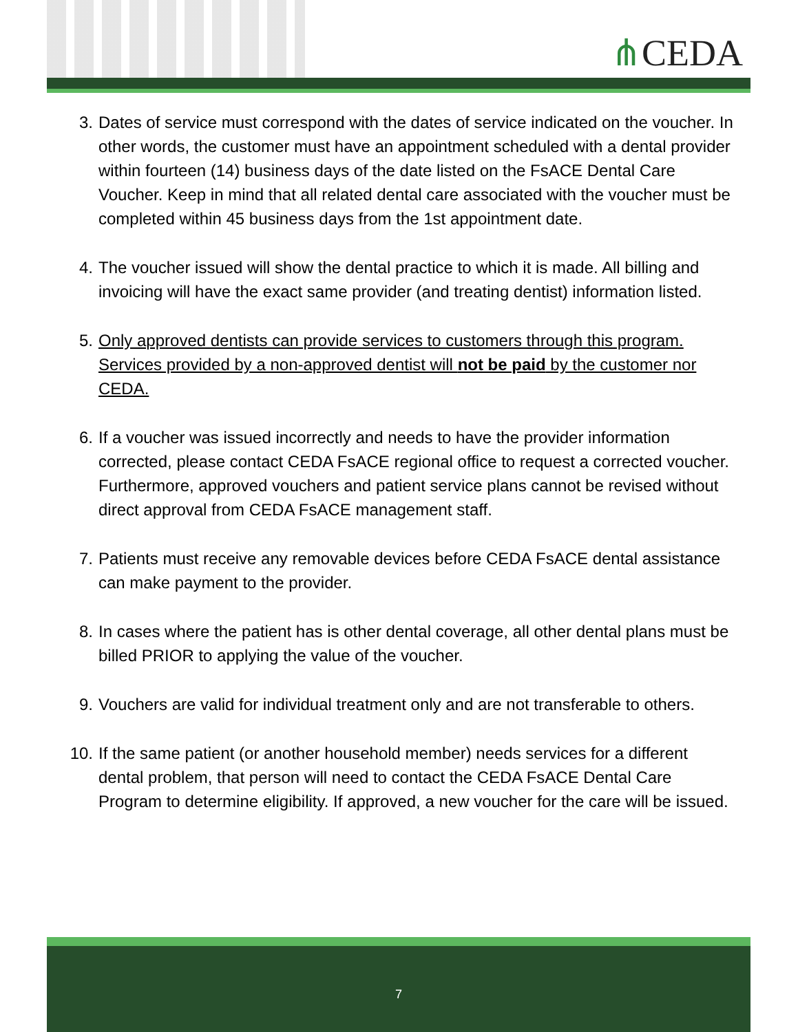⋔CEDA
3. Dates of service must correspond with the dates of service indicated on the voucher. In other words, the customer must have an appointment scheduled with a dental provider within fourteen (14) business days of the date listed on the FsACE Dental Care Voucher. Keep in mind that all related dental care associated with the voucher must be completed within 45 business days from the 1st appointment date.
4. The voucher issued will show the dental practice to which it is made. All billing and invoicing will have the exact same provider (and treating dentist) information listed.
5. Only approved dentists can provide services to customers through this program. Services provided by a non-approved dentist will not be paid by the customer nor CEDA.
6. If a voucher was issued incorrectly and needs to have the provider information corrected, please contact CEDA FsACE regional office to request a corrected voucher. Furthermore, approved vouchers and patient service plans cannot be revised without direct approval from CEDA FsACE management staff.
7. Patients must receive any removable devices before CEDA FsACE dental assistance can make payment to the provider.
8. In cases where the patient has is other dental coverage, all other dental plans must be billed PRIOR to applying the value of the voucher.
9. Vouchers are valid for individual treatment only and are not transferable to others.
10. If the same patient (or another household member) needs services for a different dental problem, that person will need to contact the CEDA FsACE Dental Care Program to determine eligibility. If approved, a new voucher for the care will be issued.
7